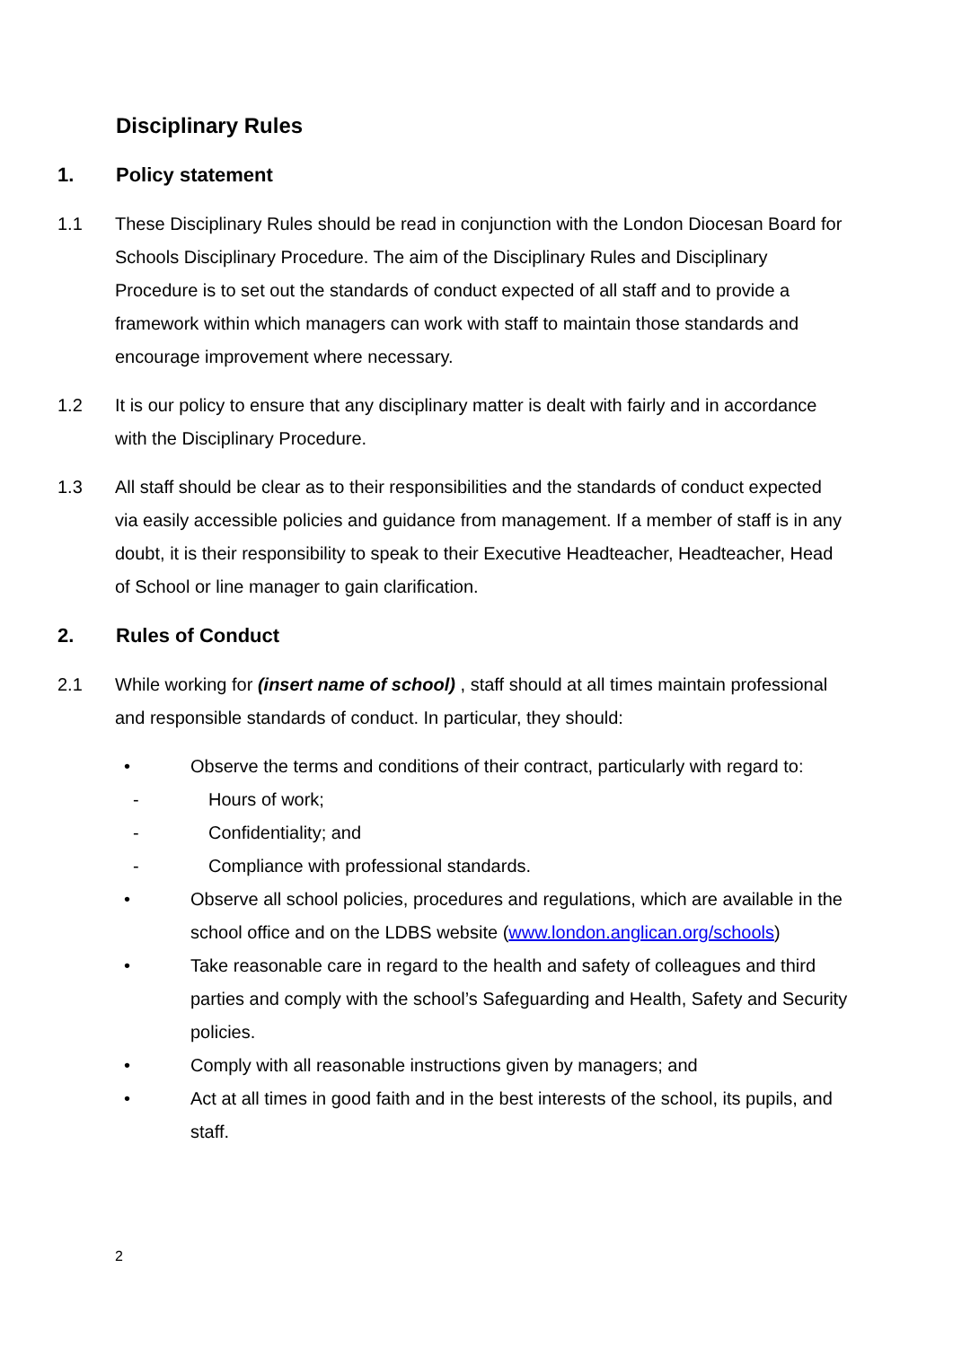Disciplinary Rules
1. Policy statement
1.1 These Disciplinary Rules should be read in conjunction with the London Diocesan Board for Schools Disciplinary Procedure. The aim of the Disciplinary Rules and Disciplinary Procedure is to set out the standards of conduct expected of all staff and to provide a framework within which managers can work with staff to maintain those standards and encourage improvement where necessary.
1.2 It is our policy to ensure that any disciplinary matter is dealt with fairly and in accordance with the Disciplinary Procedure.
1.3 All staff should be clear as to their responsibilities and the standards of conduct expected via easily accessible policies and guidance from management. If a member of staff is in any doubt, it is their responsibility to speak to their Executive Headteacher, Headteacher, Head of School or line manager to gain clarification.
2. Rules of Conduct
2.1 While working for (insert name of school) , staff should at all times maintain professional and responsible standards of conduct. In particular, they should:
• Observe the terms and conditions of their contract, particularly with regard to:
- Hours of work;
- Confidentiality; and
- Compliance with professional standards.
• Observe all school policies, procedures and regulations, which are available in the school office and on the LDBS website (www.london.anglican.org/schools)
• Take reasonable care in regard to the health and safety of colleagues and third parties and comply with the school’s Safeguarding and Health, Safety and Security policies.
• Comply with all reasonable instructions given by managers; and
• Act at all times in good faith and in the best interests of the school, its pupils, and staff.
2